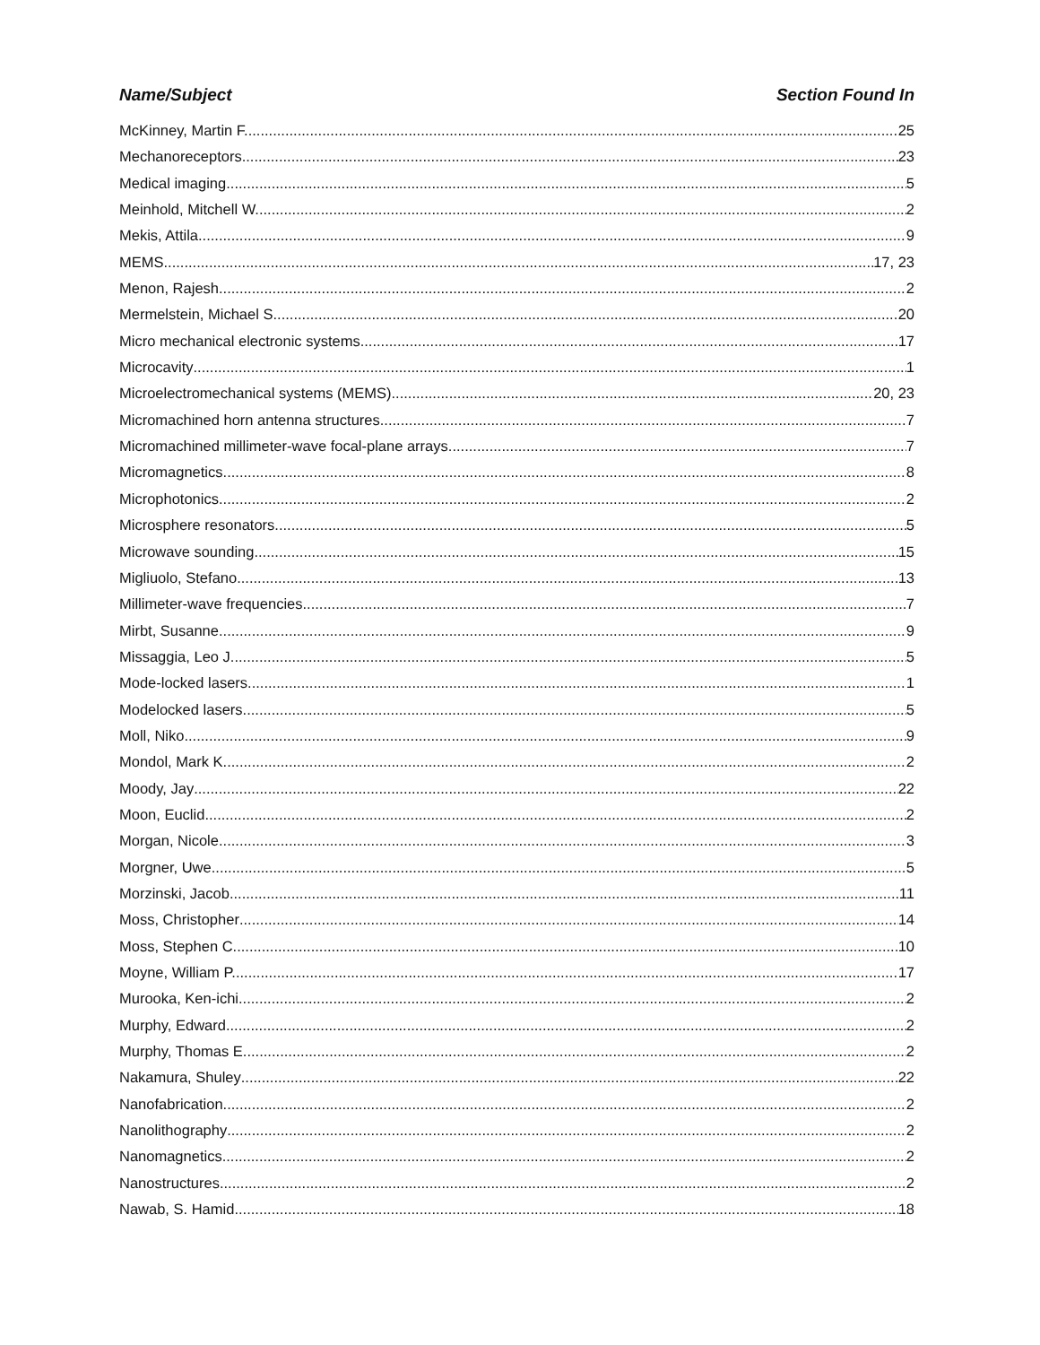Name/Subject Section Found In
McKinney, Martin F. 25
Mechanoreceptors 23
Medical imaging 5
Meinhold, Mitchell W. 2
Mekis, Attila 9
MEMS 17, 23
Menon, Rajesh 2
Mermelstein, Michael S. 20
Micro mechanical electronic systems 17
Microcavity 1
Microelectromechanical systems (MEMS) 20, 23
Micromachined horn antenna structures 7
Micromachined millimeter-wave focal-plane arrays 7
Micromagnetics 8
Microphotonics 2
Microsphere resonators 5
Microwave sounding 15
Migliuolo, Stefano 13
Millimeter-wave frequencies 7
Mirbt, Susanne 9
Missaggia, Leo J. 5
Mode-locked lasers 1
Modelocked lasers 5
Moll, Niko 9
Mondol, Mark K. 2
Moody, Jay 22
Moon, Euclid 2
Morgan, Nicole 3
Morgner, Uwe 5
Morzinski, Jacob 11
Moss, Christopher 14
Moss, Stephen C. 10
Moyne, William P. 17
Murooka, Ken-ichi 2
Murphy, Edward 2
Murphy, Thomas E. 2
Nakamura, Shuley 22
Nanofabrication 2
Nanolithography 2
Nanomagnetics 2
Nanostructures 2
Nawab, S. Hamid 18